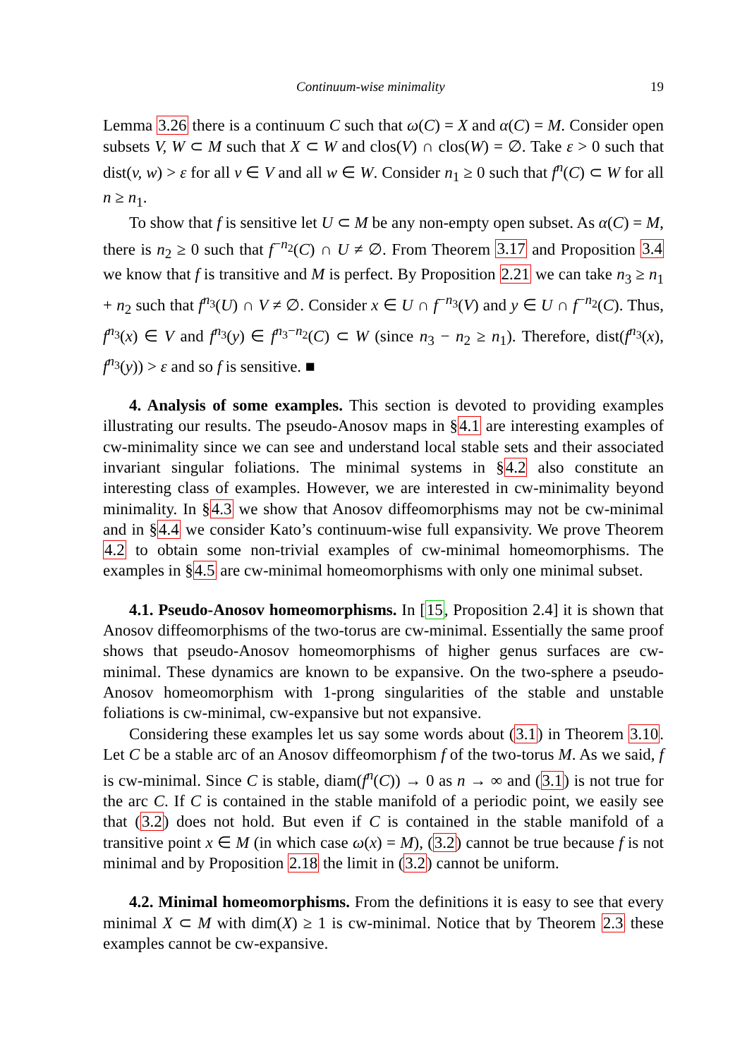Continuum-wise minimality 19
Lemma 3.26 there is a continuum C such that ω(C) = X and α(C) = M. Consider open subsets V, W ⊂ M such that X ⊂ W and clos(V) ∩ clos(W) = ∅. Take ε > 0 such that dist(v, w) > ε for all v ∈ V and all w ∈ W. Consider n<sub>1</sub> ≥ 0 such that f<sup>n</sup>(C) ⊂ W for all n ≥ n<sub>1</sub>.
To show that f is sensitive let U ⊂ M be any non-empty open subset. As α(C) = M, there is n<sub>2</sub> ≥ 0 such that f<sup>−n<sub>2</sub></sup>(C) ∩ U ≠ ∅. From Theorem 3.17 and Proposition 3.4 we know that f is transitive and M is perfect. By Proposition 2.21 we can take n<sub>3</sub> ≥ n<sub>1</sub> + n<sub>2</sub> such that f<sup>n<sub>3</sub></sup>(U) ∩ V ≠ ∅. Consider x ∈ U ∩ f<sup>−n<sub>3</sub></sup>(V) and y ∈ U ∩ f<sup>−n<sub>2</sub></sup>(C). Thus, f<sup>n<sub>3</sub></sup>(x) ∈ V and f<sup>n<sub>3</sub></sup>(y) ∈ f<sup>n<sub>3</sub>−n<sub>2</sub></sup>(C) ⊂ W (since n<sub>3</sub> − n<sub>2</sub> ≥ n<sub>1</sub>). Therefore, dist(f<sup>n<sub>3</sub></sup>(x), f<sup>n<sub>3</sub></sup>(y)) > ε and so f is sensitive. ■
4. Analysis of some examples. This section is devoted to providing examples illustrating our results. The pseudo-Anosov maps in §4.1 are interesting examples of cw-minimality since we can see and understand local stable sets and their associated invariant singular foliations. The minimal systems in §4.2 also constitute an interesting class of examples. However, we are interested in cw-minimality beyond minimality. In §4.3 we show that Anosov diffeomorphisms may not be cw-minimal and in §4.4 we consider Kato’s continuum-wise full expansivity. We prove Theorem 4.2 to obtain some non-trivial examples of cw-minimal homeomorphisms. The examples in §4.5 are cw-minimal homeomorphisms with only one minimal subset.
4.1. Pseudo-Anosov homeomorphisms. In [15, Proposition 2.4] it is shown that Anosov diffeomorphisms of the two-torus are cw-minimal. Essentially the same proof shows that pseudo-Anosov homeomorphisms of higher genus surfaces are cw-minimal. These dynamics are known to be expansive. On the two-sphere a pseudo-Anosov homeomorphism with 1-prong singularities of the stable and unstable foliations is cw-minimal, cw-expansive but not expansive.
Considering these examples let us say some words about (3.1) in Theorem 3.10. Let C be a stable arc of an Anosov diffeomorphism f of the two-torus M. As we said, f is cw-minimal. Since C is stable, diam(f<sup>n</sup>(C)) → 0 as n → ∞ and (3.1) is not true for the arc C. If C is contained in the stable manifold of a periodic point, we easily see that (3.2) does not hold. But even if C is contained in the stable manifold of a transitive point x ∈ M (in which case ω(x) = M), (3.2) cannot be true because f is not minimal and by Proposition 2.18 the limit in (3.2) cannot be uniform.
4.2. Minimal homeomorphisms. From the definitions it is easy to see that every minimal X ⊂ M with dim(X) ≥ 1 is cw-minimal. Notice that by Theorem 2.3 these examples cannot be cw-expansive.